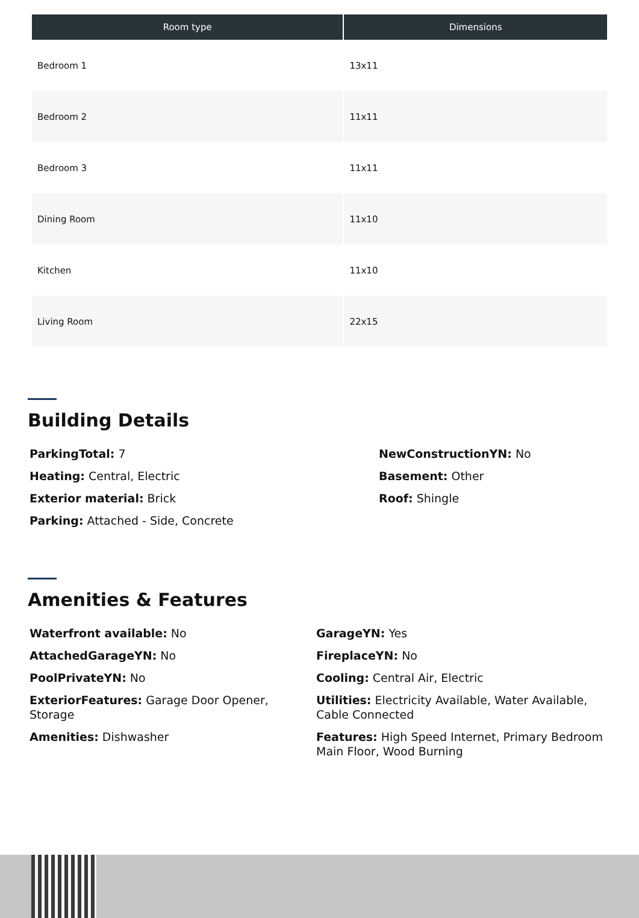| Room type | Dimensions |
| --- | --- |
| Bedroom 1 | 13x11 |
| Bedroom 2 | 11x11 |
| Bedroom 3 | 11x11 |
| Dining Room | 11x10 |
| Kitchen | 11x10 |
| Living Room | 22x15 |
Building Details
ParkingTotal: 7
NewConstructionYN: No
Heating: Central, Electric
Basement: Other
Exterior material: Brick
Roof: Shingle
Parking: Attached - Side, Concrete
Amenities & Features
Waterfront available: No
GarageYN: Yes
AttachedGarageYN: No
FireplaceYN: No
PoolPrivateYN: No
Cooling: Central Air, Electric
ExteriorFeatures: Garage Door Opener, Storage
Utilities: Electricity Available, Water Available, Cable Connected
Amenities: Dishwasher
Features: High Speed Internet, Primary Bedroom Main Floor, Wood Burning